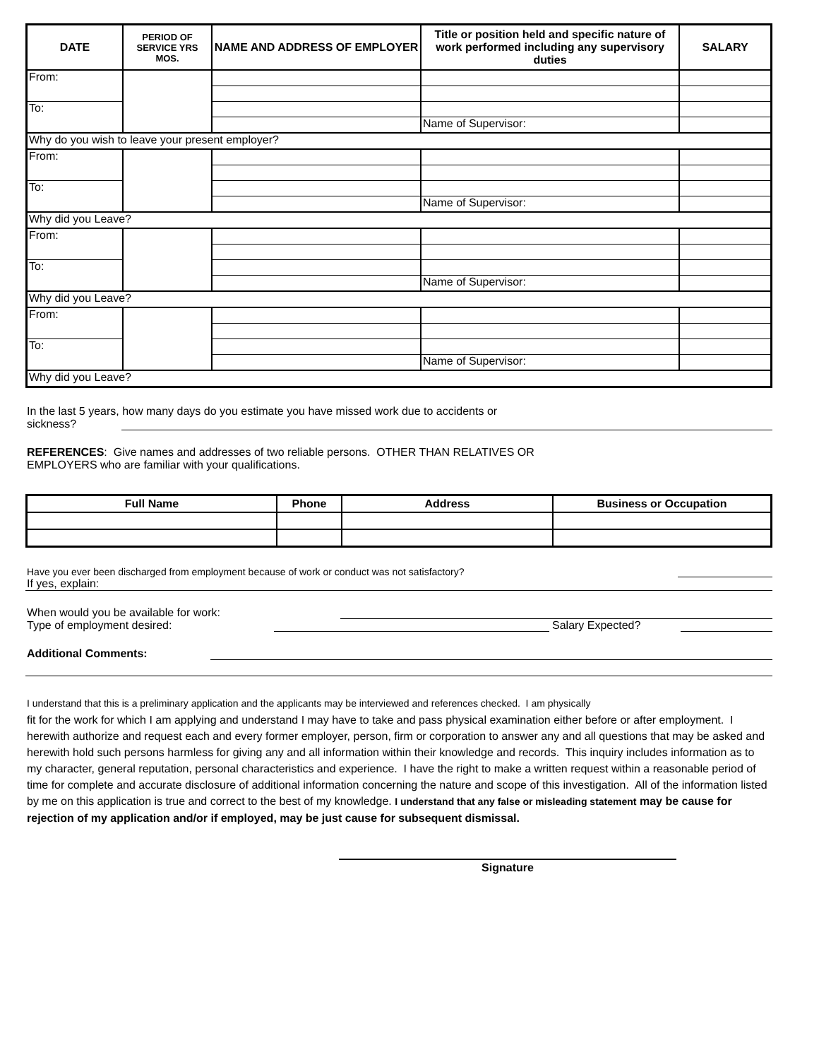| DATE | PERIOD OF SERVICE YRS MOS. | NAME AND ADDRESS OF EMPLOYER | Title or position held and specific nature of work performed including any supervisory duties | SALARY |
| --- | --- | --- | --- | --- |
| From: | | | | |
| To: | | | | |
| | | | Name of Supervisor: | |
| Why do you wish to leave your present employer? | | | | |
| From: | | | | |
| To: | | | | |
| | | | Name of Supervisor: | |
| Why did you Leave? | | | | |
| From: | | | | |
| To: | | | | |
| | | | Name of Supervisor: | |
| Why did you Leave? | | | | |
| From: | | | | |
| To: | | | | |
| | | | Name of Supervisor: | |
| Why did you Leave? | | | | |
In the last 5 years, how many days do you estimate you have missed work due to accidents or
sickness?
REFERENCES: Give names and addresses of two reliable persons. OTHER THAN RELATIVES OR
EMPLOYERS who are familiar with your qualifications.
| Full Name | Phone | Address | Business or Occupation |
| --- | --- | --- | --- |
Have you ever been discharged from employment because of work or conduct was not satisfactory?
If yes, explain:
When would you be available for work:
Type of employment desired: Salary Expected?
Additional Comments:
I understand that this is a preliminary application and the applicants may be interviewed and references checked. I am physically
fit for the work for which I am applying and understand I may have to take and pass physical examination either before or after employment. I herewith authorize and request each and every former employer, person, firm or corporation to answer any and all questions that may be asked and herewith hold such persons harmless for giving any and all information within their knowledge and records. This inquiry includes information as to my character, general reputation, personal characteristics and experience. I have the right to make a written request within a reasonable period of time for complete and accurate disclosure of additional information concerning the nature and scope of this investigation. All of the information listed by me on this application is true and correct to the best of my knowledge. I understand that any false or misleading statement may be cause for rejection of my application and/or if employed, may be just cause for subsequent dismissal.
Signature